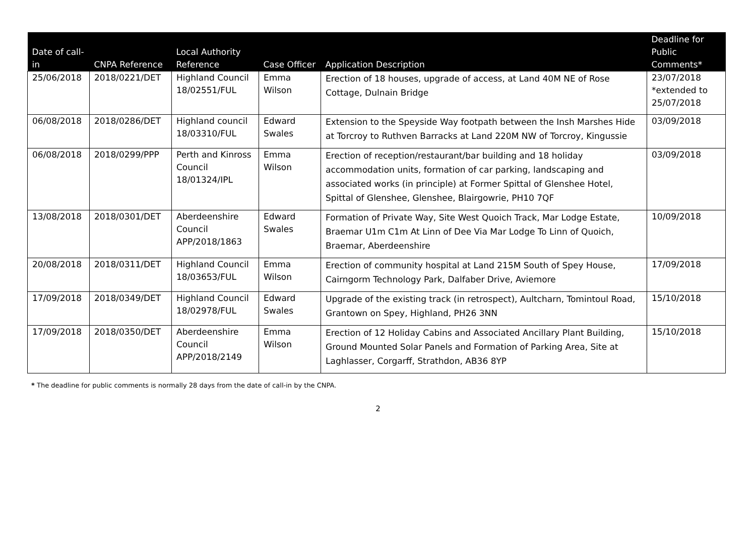| Date of call-in | CNPA Reference | Local Authority Reference | Case Officer | Application Description | Deadline for Public Comments* |
| --- | --- | --- | --- | --- | --- |
| 25/06/2018 | 2018/0221/DET | Highland Council 18/02551/FUL | Emma Wilson | Erection of 18 houses, upgrade of access, at Land 40M NE of Rose Cottage, Dulnain Bridge | 23/07/2018 *extended to 25/07/2018 |
| 06/08/2018 | 2018/0286/DET | Highland council 18/03310/FUL | Edward Swales | Extension to the Speyside Way footpath between the Insh Marshes Hide at Torcroy to Ruthven Barracks at Land 220M NW of Torcroy, Kingussie | 03/09/2018 |
| 06/08/2018 | 2018/0299/PPP | Perth and Kinross Council 18/01324/IPL | Emma Wilson | Erection of reception/restaurant/bar building and 18 holiday accommodation units, formation of car parking, landscaping and associated works (in principle) at Former Spittal of Glenshee Hotel, Spittal of Glenshee, Glenshee, Blairgowrie, PH10 7QF | 03/09/2018 |
| 13/08/2018 | 2018/0301/DET | Aberdeenshire Council APP/2018/1863 | Edward Swales | Formation of Private Way, Site West Quoich Track, Mar Lodge Estate, Braemar U1m C1m At Linn of Dee Via Mar Lodge To Linn of Quoich, Braemar, Aberdeenshire | 10/09/2018 |
| 20/08/2018 | 2018/0311/DET | Highland Council 18/03653/FUL | Emma Wilson | Erection of community hospital at Land 215M South of Spey House, Cairngorm Technology Park, Dalfaber Drive, Aviemore | 17/09/2018 |
| 17/09/2018 | 2018/0349/DET | Highland Council 18/02978/FUL | Edward Swales | Upgrade of the existing track (in retrospect), Aultcharn, Tomintoul Road, Grantown on Spey, Highland, PH26 3NN | 15/10/2018 |
| 17/09/2018 | 2018/0350/DET | Aberdeenshire Council APP/2018/2149 | Emma Wilson | Erection of 12 Holiday Cabins and Associated Ancillary Plant Building, Ground Mounted Solar Panels and Formation of Parking Area, Site at Laghlasser, Corgarff, Strathdon, AB36 8YP | 15/10/2018 |
* The deadline for public comments is normally 28 days from the date of call-in by the CNPA.
2